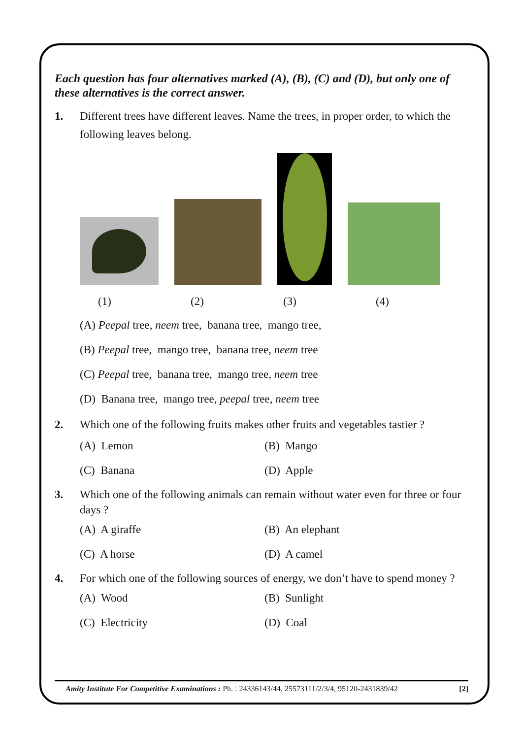Each question has four alternatives marked (A), (B), (C) and (D), but only one of these alternatives is the correct answer.
1. Different trees have different leaves. Name the trees, in proper order, to which the following leaves belong.
(1) (2) (3) (4)
(A) Peepal tree, neem tree, banana tree, mango tree,
(B) Peepal tree, mango tree, banana tree, neem tree
(C) Peepal tree, banana tree, mango tree, neem tree
(D) Banana tree, mango tree, peepal tree, neem tree
2. Which one of the following fruits makes other fruits and vegetables tastier ?
(A) Lemon (B) Mango
(C) Banana (D) Apple
3. Which one of the following animals can remain without water even for three or four days ?
(A) A giraffe (B) An elephant
(C) A horse (D) A camel
4. For which one of the following sources of energy, we don’t have to spend money ?
(A) Wood (B) Sunlight
(C) Electricity (D) Coal
Amity Institute For Competitive Examinations : Ph. : 24336143/44, 25573111/2/3/4, 95120-2431839/42
[2]